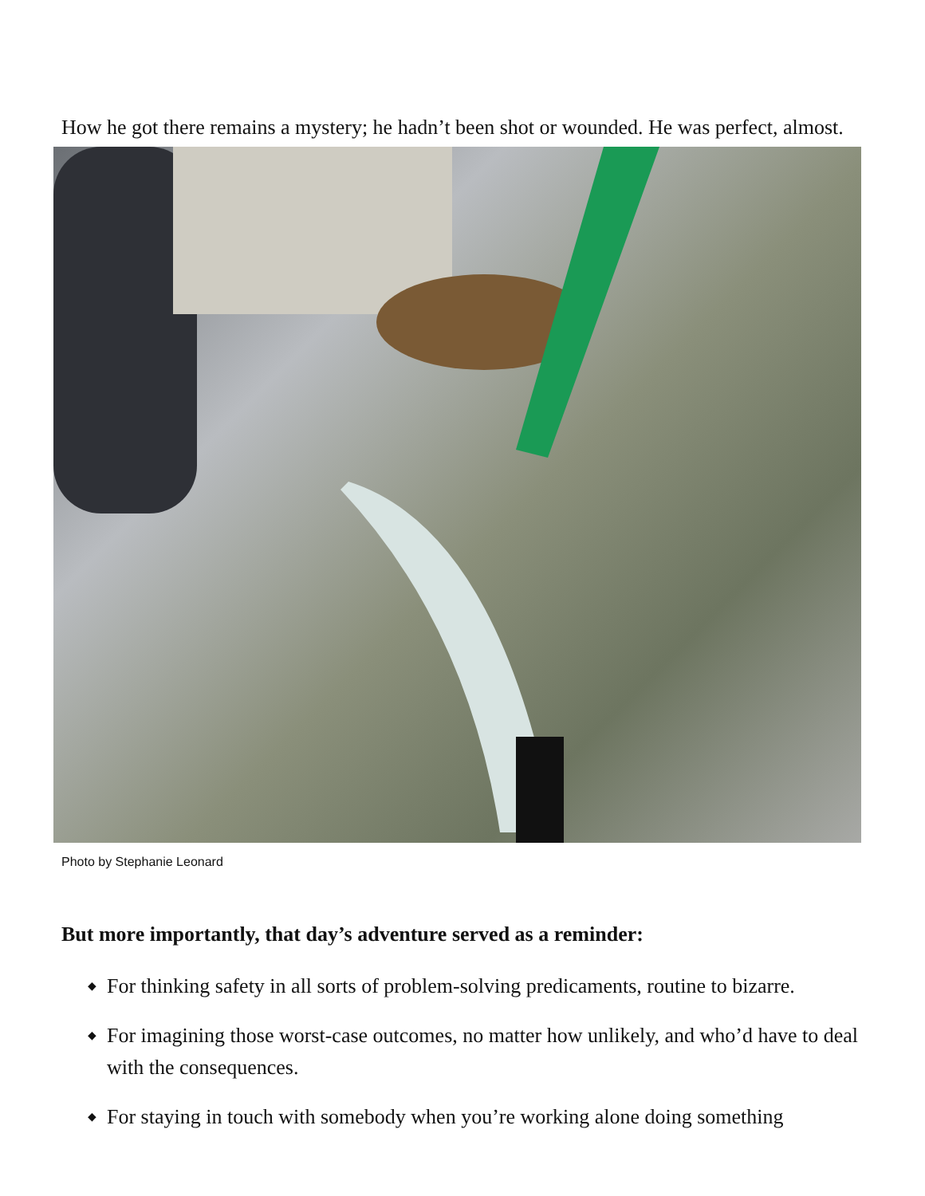How he got there remains a mystery; he hadn’t been shot or wounded. He was perfect, almost.
Photo by Stephanie Leonard
But more importantly, that day’s adventure served as a reminder:
◆ For thinking safety in all sorts of problem-solving predicaments, routine to bizarre.
◆ For imagining those worst-case outcomes, no matter how unlikely, and who’d have to deal with the consequences.
◆ For staying in touch with somebody when you’re working alone doing something